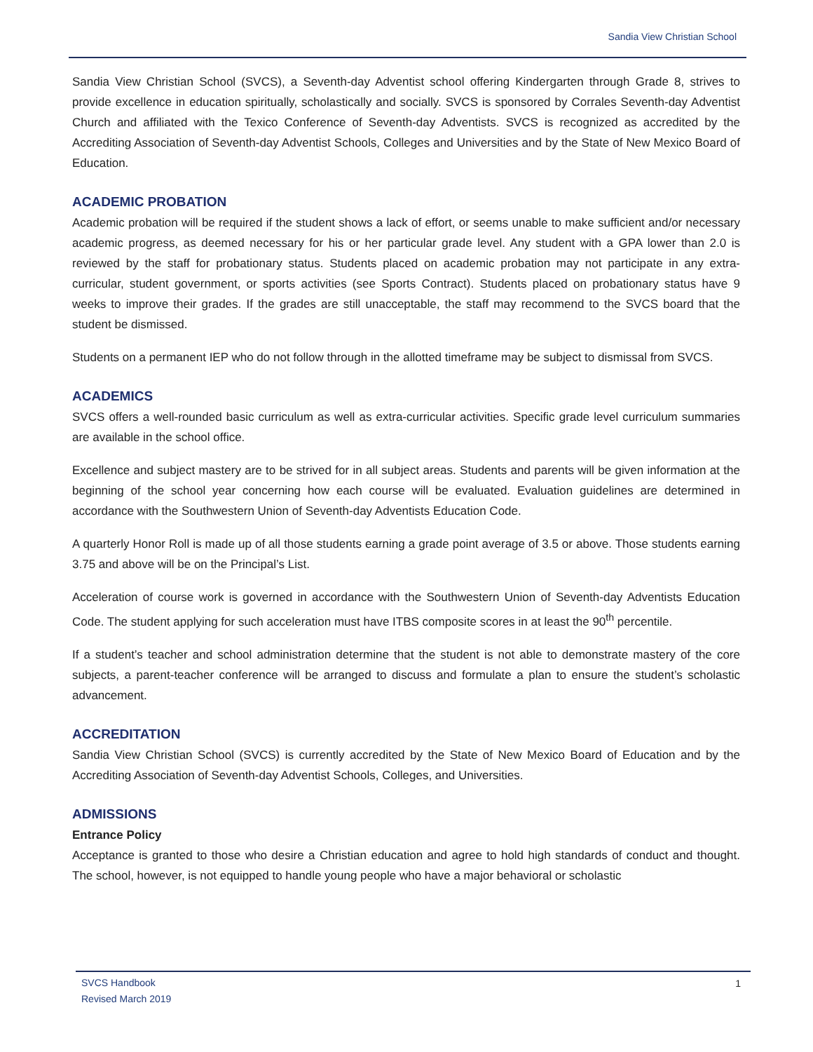Sandia View Christian School
Sandia View Christian School (SVCS), a Seventh-day Adventist school offering Kindergarten through Grade 8, strives to provide excellence in education spiritually, scholastically and socially. SVCS is sponsored by Corrales Seventh-day Adventist Church and affiliated with the Texico Conference of Seventh-day Adventists. SVCS is recognized as accredited by the Accrediting Association of Seventh-day Adventist Schools, Colleges and Universities and by the State of New Mexico Board of Education.
ACADEMIC PROBATION
Academic probation will be required if the student shows a lack of effort, or seems unable to make sufficient and/or necessary academic progress, as deemed necessary for his or her particular grade level. Any student with a GPA lower than 2.0 is reviewed by the staff for probationary status. Students placed on academic probation may not participate in any extra-curricular, student government, or sports activities (see Sports Contract). Students placed on probationary status have 9 weeks to improve their grades. If the grades are still unacceptable, the staff may recommend to the SVCS board that the student be dismissed.
Students on a permanent IEP who do not follow through in the allotted timeframe may be subject to dismissal from SVCS.
ACADEMICS
SVCS offers a well-rounded basic curriculum as well as extra-curricular activities. Specific grade level curriculum summaries are available in the school office.
Excellence and subject mastery are to be strived for in all subject areas. Students and parents will be given information at the beginning of the school year concerning how each course will be evaluated. Evaluation guidelines are determined in accordance with the Southwestern Union of Seventh-day Adventists Education Code.
A quarterly Honor Roll is made up of all those students earning a grade point average of 3.5 or above. Those students earning 3.75 and above will be on the Principal’s List.
Acceleration of course work is governed in accordance with the Southwestern Union of Seventh-day Adventists Education Code. The student applying for such acceleration must have ITBS composite scores in at least the 90<sup>th</sup> percentile.
If a student’s teacher and school administration determine that the student is not able to demonstrate mastery of the core subjects, a parent-teacher conference will be arranged to discuss and formulate a plan to ensure the student’s scholastic advancement.
ACCREDITATION
Sandia View Christian School (SVCS) is currently accredited by the State of New Mexico Board of Education and by the Accrediting Association of Seventh-day Adventist Schools, Colleges, and Universities.
ADMISSIONS
Entrance Policy
Acceptance is granted to those who desire a Christian education and agree to hold high standards of conduct and thought. The school, however, is not equipped to handle young people who have a major behavioral or scholastic
SVCS Handbook
Revised March 2019
1